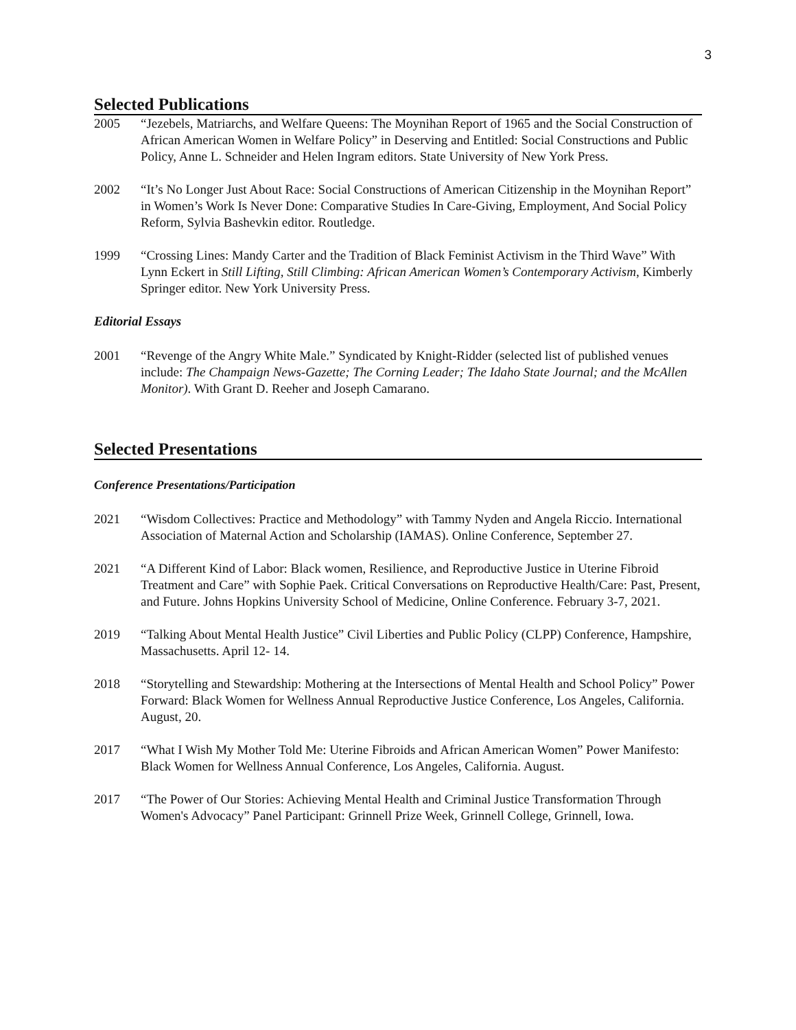3
Selected Publications
2005 “Jezebels, Matriarchs, and Welfare Queens: The Moynihan Report of 1965 and the Social Construction of African American Women in Welfare Policy” in Deserving and Entitled: Social Constructions and Public Policy, Anne L. Schneider and Helen Ingram editors. State University of New York Press.
2002 “It’s No Longer Just About Race: Social Constructions of American Citizenship in the Moynihan Report” in Women’s Work Is Never Done: Comparative Studies In Care-Giving, Employment, And Social Policy Reform, Sylvia Bashevkin editor. Routledge.
1999 “Crossing Lines: Mandy Carter and the Tradition of Black Feminist Activism in the Third Wave” With Lynn Eckert in Still Lifting, Still Climbing: African American Women’s Contemporary Activism, Kimberly Springer editor. New York University Press.
Editorial Essays
2001 “Revenge of the Angry White Male.” Syndicated by Knight-Ridder (selected list of published venues include: The Champaign News-Gazette; The Corning Leader; The Idaho State Journal; and the McAllen Monitor). With Grant D. Reeher and Joseph Camarano.
Selected Presentations
Conference Presentations/Participation
2021 “Wisdom Collectives: Practice and Methodology” with Tammy Nyden and Angela Riccio. International Association of Maternal Action and Scholarship (IAMAS). Online Conference, September 27.
2021 “A Different Kind of Labor: Black women, Resilience, and Reproductive Justice in Uterine Fibroid Treatment and Care” with Sophie Paek. Critical Conversations on Reproductive Health/Care: Past, Present, and Future. Johns Hopkins University School of Medicine, Online Conference. February 3-7, 2021.
2019 “Talking About Mental Health Justice” Civil Liberties and Public Policy (CLPP) Conference, Hampshire, Massachusetts. April 12- 14.
2018 “Storytelling and Stewardship: Mothering at the Intersections of Mental Health and School Policy” Power Forward: Black Women for Wellness Annual Reproductive Justice Conference, Los Angeles, California. August, 20.
2017 “What I Wish My Mother Told Me: Uterine Fibroids and African American Women” Power Manifesto: Black Women for Wellness Annual Conference, Los Angeles, California. August.
2017 “The Power of Our Stories: Achieving Mental Health and Criminal Justice Transformation Through Women's Advocacy” Panel Participant: Grinnell Prize Week, Grinnell College, Grinnell, Iowa.